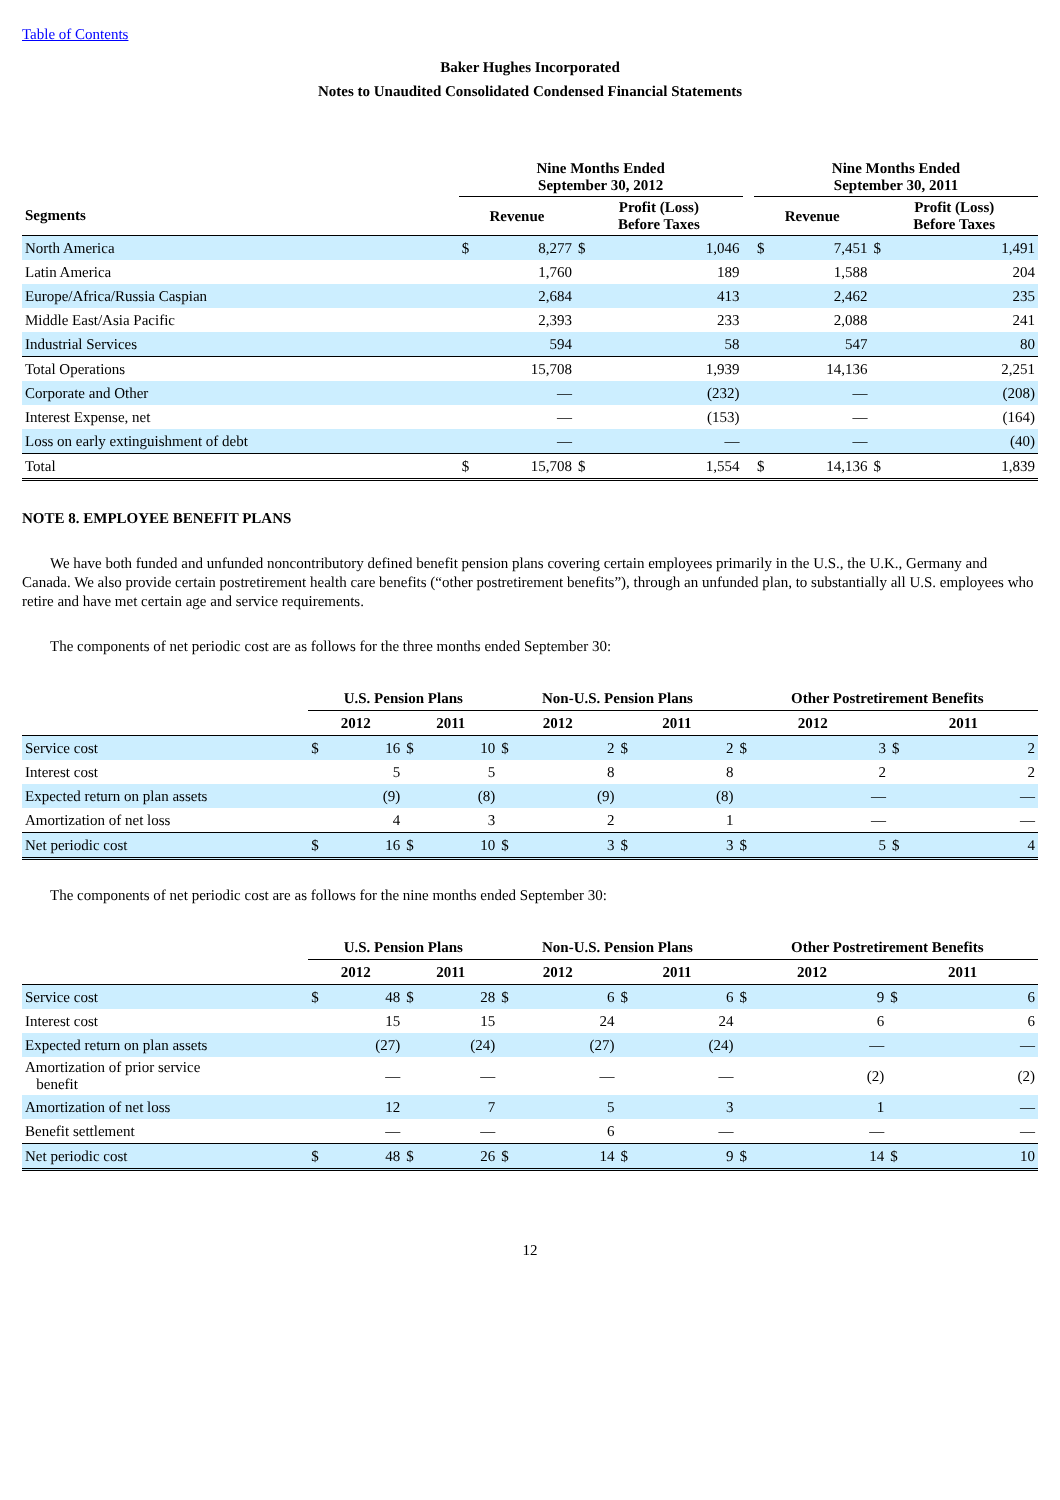Table of Contents
Baker Hughes Incorporated
Notes to Unaudited Consolidated Condensed Financial Statements
| | Nine Months Ended September 30, 2012 | | | | | Nine Months Ended September 30, 2011 | | | |
| --- | --- | --- | --- | --- | --- | --- | --- | --- | --- |
| Segments | Revenue | | Profit (Loss) Before Taxes | | | Revenue | | Profit (Loss) Before Taxes | |
| North America | $ | 8,277 | $ | 1,046 | | $ | 7,451 | $ | 1,491 |
| Latin America | | 1,760 | | 189 | | | 1,588 | | 204 |
| Europe/Africa/Russia Caspian | | 2,684 | | 413 | | | 2,462 | | 235 |
| Middle East/Asia Pacific | | 2,393 | | 233 | | | 2,088 | | 241 |
| Industrial Services | | 594 | | 58 | | | 547 | | 80 |
| Total Operations | | 15,708 | | 1,939 | | | 14,136 | | 2,251 |
| Corporate and Other | | — | | (232) | | | — | | (208) |
| Interest Expense, net | | — | | (153) | | | — | | (164) |
| Loss on early extinguishment of debt | | — | | — | | | — | | (40) |
| Total | $ | 15,708 | $ | 1,554 | | $ | 14,136 | $ | 1,839 |
NOTE 8. EMPLOYEE BENEFIT PLANS
We have both funded and unfunded noncontributory defined benefit pension plans covering certain employees primarily in the U.S., the U.K., Germany and Canada. We also provide certain postretirement health care benefits (“other postretirement benefits”), through an unfunded plan, to substantially all U.S. employees who retire and have met certain age and service requirements.
The components of net periodic cost are as follows for the three months ended September 30:
| | U.S. Pension Plans | | | | Non-U.S. Pension Plans | | | | Other Postretirement Benefits | | | |
| --- | --- | --- | --- | --- | --- | --- | --- | --- | --- | --- | --- | --- |
| | 2012 | | 2011 | | 2012 | | 2011 | | 2012 | | 2011 | |
| Service cost | $ | 16 | $ | 10 | $ | 2 | $ | 2 | $ | 3 | $ | 2 |
| Interest cost | | 5 | | 5 | | 8 | | 8 | | 2 | | 2 |
| Expected return on plan assets | | (9) | | (8) | | (9) | | (8) | | — | | — |
| Amortization of net loss | | 4 | | 3 | | 2 | | 1 | | — | | — |
| Net periodic cost | $ | 16 | $ | 10 | $ | 3 | $ | 3 | $ | 5 | $ | 4 |
The components of net periodic cost are as follows for the nine months ended September 30:
| | U.S. Pension Plans | | | | Non-U.S. Pension Plans | | | | Other Postretirement Benefits | | | |
| --- | --- | --- | --- | --- | --- | --- | --- | --- | --- | --- | --- | --- |
| | 2012 | | 2011 | | 2012 | | 2011 | | 2012 | | 2011 | |
| Service cost | $ | 48 | $ | 28 | $ | 6 | $ | 6 | $ | 9 | $ | 6 |
| Interest cost | | 15 | | 15 | | 24 | | 24 | | 6 | | 6 |
| Expected return on plan assets | | (27) | | (24) | | (27) | | (24) | | — | | — |
| Amortization of prior service benefit | | — | | — | | — | | — | | (2) | | (2) |
| Amortization of net loss | | 12 | | 7 | | 5 | | 3 | | 1 | | — |
| Benefit settlement | | — | | — | | 6 | | — | | — | | — |
| Net periodic cost | $ | 48 | $ | 26 | $ | 14 | $ | 9 | $ | 14 | $ | 10 |
12